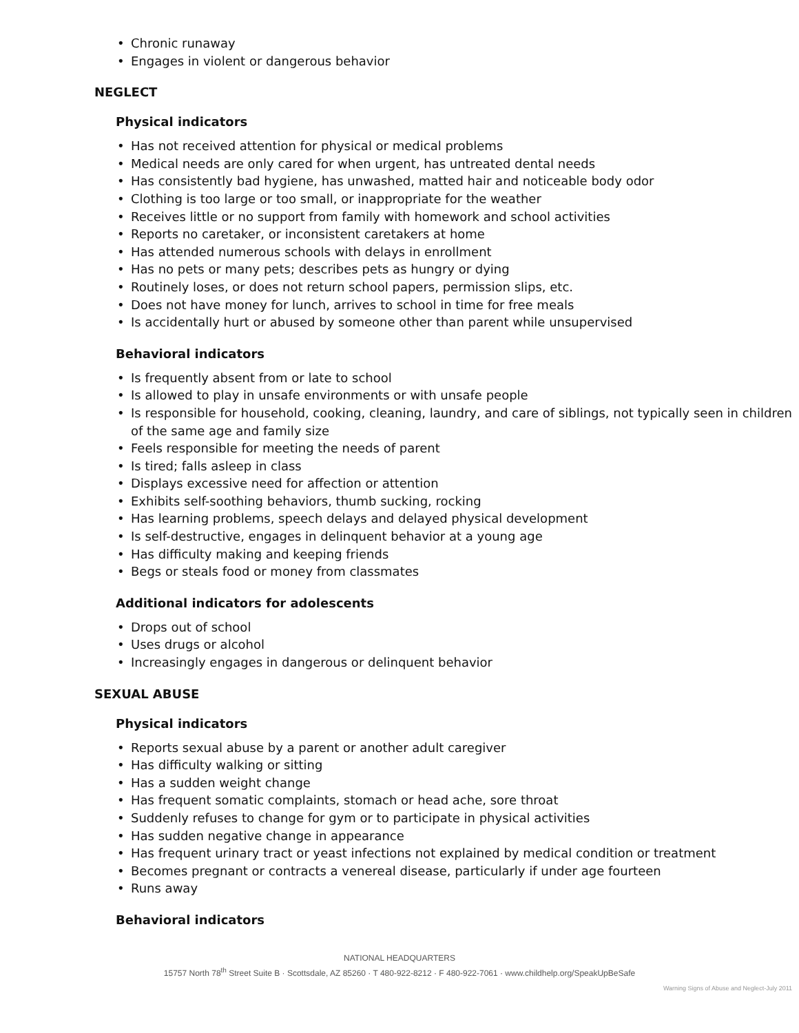• Chronic runaway
• Engages in violent or dangerous behavior
NEGLECT
Physical indicators
• Has not received attention for physical or medical problems
• Medical needs are only cared for when urgent, has untreated dental needs
• Has consistently bad hygiene, has unwashed, matted hair and noticeable body odor
• Clothing is too large or too small, or inappropriate for the weather
• Receives little or no support from family with homework and school activities
• Reports no caretaker, or inconsistent caretakers at home
• Has attended numerous schools with delays in enrollment
• Has no pets or many pets; describes pets as hungry or dying
• Routinely loses, or does not return school papers, permission slips, etc.
• Does not have money for lunch, arrives to school in time for free meals
• Is accidentally hurt or abused by someone other than parent while unsupervised
Behavioral indicators
• Is frequently absent from or late to school
• Is allowed to play in unsafe environments or with unsafe people
• Is responsible for household, cooking, cleaning, laundry, and care of siblings, not typically seen in children of the same age and family size
• Feels responsible for meeting the needs of parent
• Is tired; falls asleep in class
• Displays excessive need for affection or attention
• Exhibits self-soothing behaviors, thumb sucking, rocking
• Has learning problems, speech delays and delayed physical development
• Is self-destructive, engages in delinquent behavior at a young age
• Has difficulty making and keeping friends
• Begs or steals food or money from classmates
Additional indicators for adolescents
• Drops out of school
• Uses drugs or alcohol
• Increasingly engages in dangerous or delinquent behavior
SEXUAL ABUSE
Physical indicators
• Reports sexual abuse by a parent or another adult caregiver
• Has difficulty walking or sitting
• Has a sudden weight change
• Has frequent somatic complaints, stomach or head ache, sore throat
• Suddenly refuses to change for gym or to participate in physical activities
• Has sudden negative change in appearance
• Has frequent urinary tract or yeast infections not explained by medical condition or treatment
• Becomes pregnant or contracts a venereal disease, particularly if under age fourteen
• Runs away
Behavioral indicators
NATIONAL HEADQUARTERS
15757 North 78<sup>th</sup> Street Suite B · Scottsdale, AZ 85260 · T 480-922-8212 · F 480-922-7061 · www.childhelp.org/SpeakUpBeSafe
Warning Signs of Abuse and Neglect-July 2011